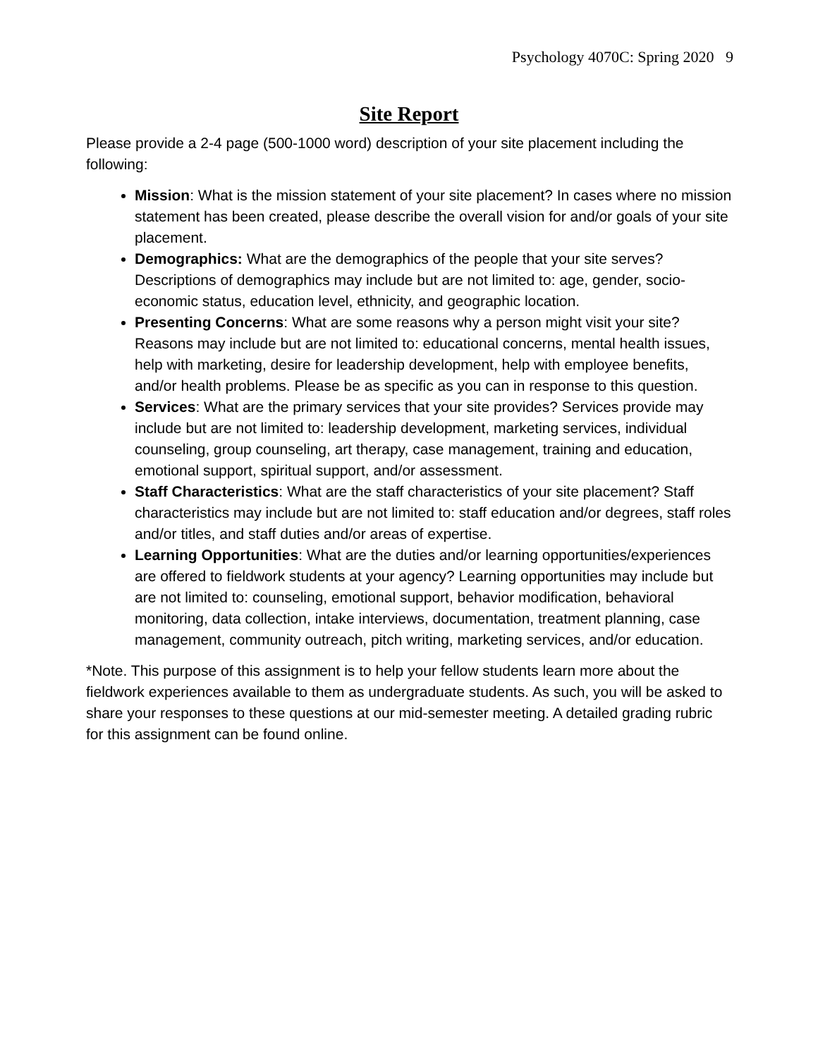Psychology 4070C: Spring 2020 9
Site Report
Please provide a 2-4 page (500-1000 word) description of your site placement including the following:
Mission: What is the mission statement of your site placement? In cases where no mission statement has been created, please describe the overall vision for and/or goals of your site placement.
Demographics: What are the demographics of the people that your site serves? Descriptions of demographics may include but are not limited to: age, gender, socio-economic status, education level, ethnicity, and geographic location.
Presenting Concerns: What are some reasons why a person might visit your site? Reasons may include but are not limited to: educational concerns, mental health issues, help with marketing, desire for leadership development, help with employee benefits, and/or health problems. Please be as specific as you can in response to this question.
Services: What are the primary services that your site provides? Services provide may include but are not limited to: leadership development, marketing services, individual counseling, group counseling, art therapy, case management, training and education, emotional support, spiritual support, and/or assessment.
Staff Characteristics: What are the staff characteristics of your site placement? Staff characteristics may include but are not limited to: staff education and/or degrees, staff roles and/or titles, and staff duties and/or areas of expertise.
Learning Opportunities: What are the duties and/or learning opportunities/experiences are offered to fieldwork students at your agency? Learning opportunities may include but are not limited to: counseling, emotional support, behavior modification, behavioral monitoring, data collection, intake interviews, documentation, treatment planning, case management, community outreach, pitch writing, marketing services, and/or education.
*Note. This purpose of this assignment is to help your fellow students learn more about the fieldwork experiences available to them as undergraduate students. As such, you will be asked to share your responses to these questions at our mid-semester meeting. A detailed grading rubric for this assignment can be found online.